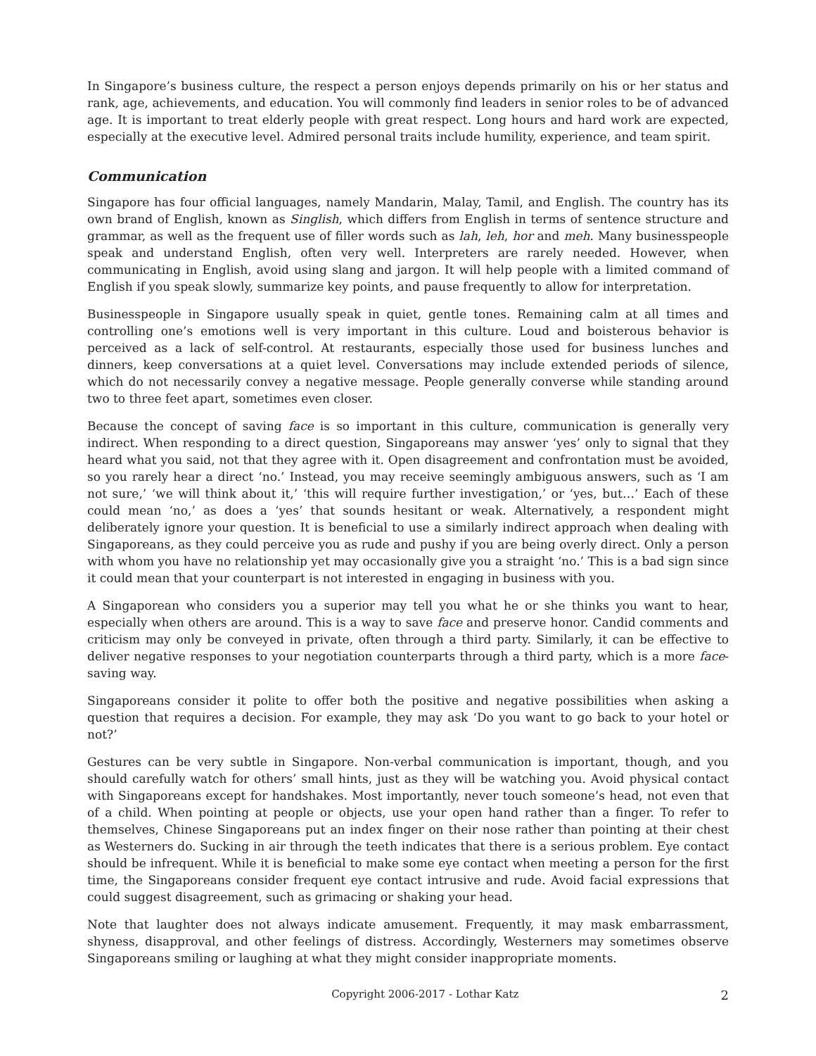In Singapore’s business culture, the respect a person enjoys depends primarily on his or her status and rank, age, achievements, and education. You will commonly find leaders in senior roles to be of advanced age. It is important to treat elderly people with great respect. Long hours and hard work are expected, especially at the executive level. Admired personal traits include humility, experience, and team spirit.
Communication
Singapore has four official languages, namely Mandarin, Malay, Tamil, and English. The country has its own brand of English, known as Singlish, which differs from English in terms of sentence structure and grammar, as well as the frequent use of filler words such as lah, leh, hor and meh. Many businesspeople speak and understand English, often very well. Interpreters are rarely needed. However, when communicating in English, avoid using slang and jargon. It will help people with a limited command of English if you speak slowly, summarize key points, and pause frequently to allow for interpretation.
Businesspeople in Singapore usually speak in quiet, gentle tones. Remaining calm at all times and controlling one’s emotions well is very important in this culture. Loud and boisterous behavior is perceived as a lack of self-control. At restaurants, especially those used for business lunches and dinners, keep conversations at a quiet level. Conversations may include extended periods of silence, which do not necessarily convey a negative message. People generally converse while standing around two to three feet apart, sometimes even closer.
Because the concept of saving face is so important in this culture, communication is generally very indirect. When responding to a direct question, Singaporeans may answer ‘yes’ only to signal that they heard what you said, not that they agree with it. Open disagreement and confrontation must be avoided, so you rarely hear a direct ‘no.’ Instead, you may receive seemingly ambiguous answers, such as ‘I am not sure,’ ‘we will think about it,’ ‘this will require further investigation,’ or ‘yes, but…’ Each of these could mean ‘no,’ as does a ‘yes’ that sounds hesitant or weak. Alternatively, a respondent might deliberately ignore your question. It is beneficial to use a similarly indirect approach when dealing with Singaporeans, as they could perceive you as rude and pushy if you are being overly direct. Only a person with whom you have no relationship yet may occasionally give you a straight ‘no.’ This is a bad sign since it could mean that your counterpart is not interested in engaging in business with you.
A Singaporean who considers you a superior may tell you what he or she thinks you want to hear, especially when others are around. This is a way to save face and preserve honor. Candid comments and criticism may only be conveyed in private, often through a third party. Similarly, it can be effective to deliver negative responses to your negotiation counterparts through a third party, which is a more face-saving way.
Singaporeans consider it polite to offer both the positive and negative possibilities when asking a question that requires a decision. For example, they may ask ‘Do you want to go back to your hotel or not?’
Gestures can be very subtle in Singapore. Non-verbal communication is important, though, and you should carefully watch for others’ small hints, just as they will be watching you. Avoid physical contact with Singaporeans except for handshakes. Most importantly, never touch someone’s head, not even that of a child. When pointing at people or objects, use your open hand rather than a finger. To refer to themselves, Chinese Singaporeans put an index finger on their nose rather than pointing at their chest as Westerners do. Sucking in air through the teeth indicates that there is a serious problem. Eye contact should be infrequent. While it is beneficial to make some eye contact when meeting a person for the first time, the Singaporeans consider frequent eye contact intrusive and rude. Avoid facial expressions that could suggest disagreement, such as grimacing or shaking your head.
Note that laughter does not always indicate amusement. Frequently, it may mask embarrassment, shyness, disapproval, and other feelings of distress. Accordingly, Westerners may sometimes observe Singaporeans smiling or laughing at what they might consider inappropriate moments.
Copyright 2006-2017 - Lothar Katz 2